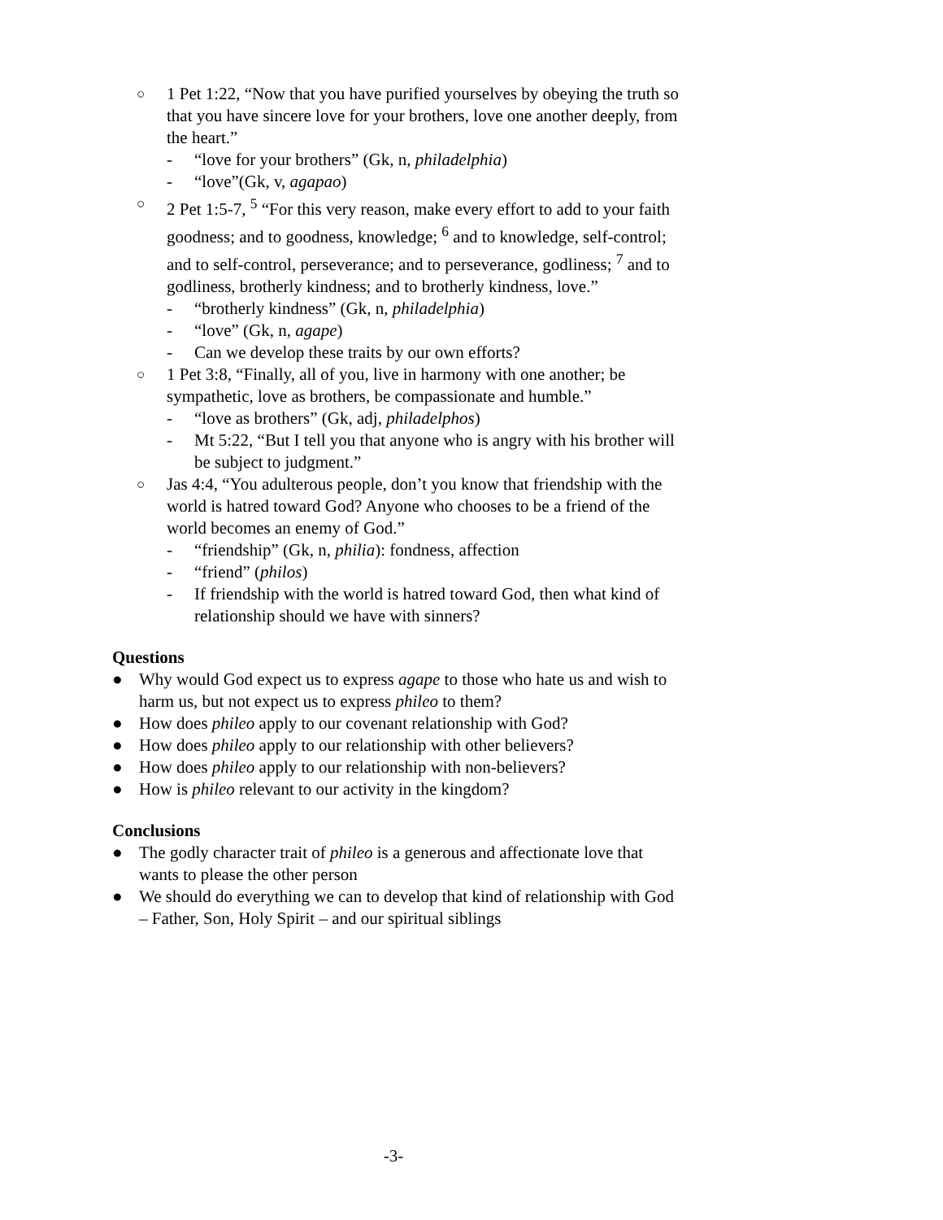○ 1 Pet 1:22, “Now that you have purified yourselves by obeying the truth so that you have sincere love for your brothers, love one another deeply, from the heart.”
- “love for your brothers” (Gk, n, philadelphia)
- “love”(Gk, v, agapao)
○ 2 Pet 1:5-7, <sup>5</sup> “For this very reason, make every effort to add to your faith goodness; and to goodness, knowledge; <sup>6</sup> and to knowledge, self-control; and to self-control, perseverance; and to perseverance, godliness; <sup>7</sup> and to godliness, brotherly kindness; and to brotherly kindness, love.”
- “brotherly kindness” (Gk, n, philadelphia)
- “love” (Gk, n, agape)
- Can we develop these traits by our own efforts?
○ 1 Pet 3:8, “Finally, all of you, live in harmony with one another; be sympathetic, love as brothers, be compassionate and humble.”
- “love as brothers” (Gk, adj, philadelphos)
- Mt 5:22, “But I tell you that anyone who is angry with his brother will be subject to judgment.”
○ Jas 4:4, “You adulterous people, don’t you know that friendship with the world is hatred toward God? Anyone who chooses to be a friend of the world becomes an enemy of God.”
- “friendship” (Gk, n, philia): fondness, affection
- “friend” (philos)
- If friendship with the world is hatred toward God, then what kind of relationship should we have with sinners?
Questions
● Why would God expect us to express agape to those who hate us and wish to harm us, but not expect us to express phileo to them?
● How does phileo apply to our covenant relationship with God?
● How does phileo apply to our relationship with other believers?
● How does phileo apply to our relationship with non-believers?
● How is phileo relevant to our activity in the kingdom?
Conclusions
● The godly character trait of phileo is a generous and affectionate love that wants to please the other person
● We should do everything we can to develop that kind of relationship with God – Father, Son, Holy Spirit – and our spiritual siblings
-3-